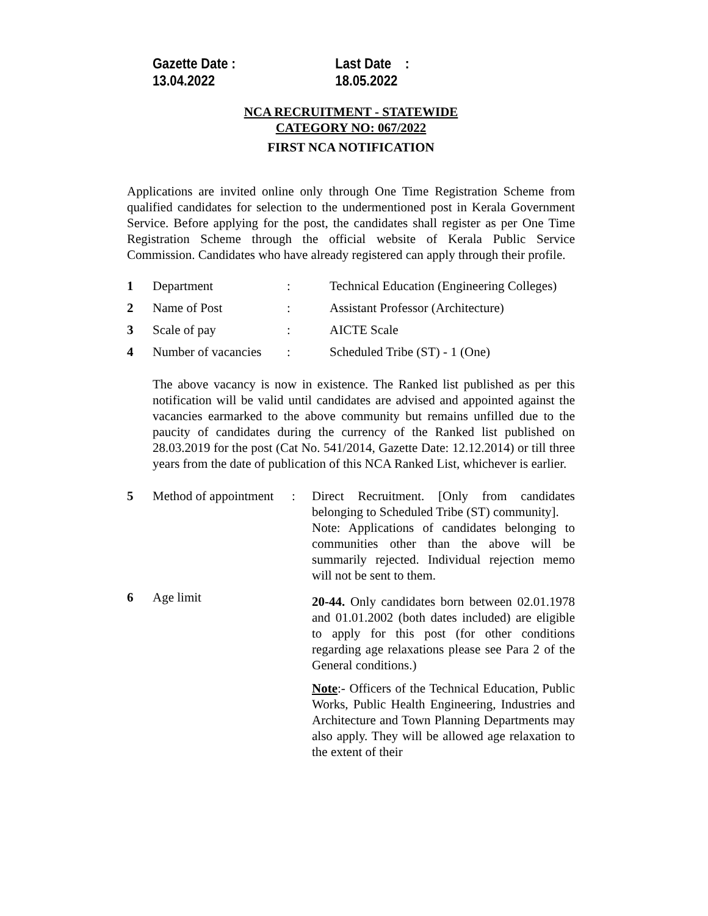Gazette Date : 13.04.2022 Last Date : 18.05.2022
NCA RECRUITMENT - STATEWIDE
CATEGORY NO: 067/2022
FIRST NCA NOTIFICATION
Applications are invited online only through One Time Registration Scheme from qualified candidates for selection to the undermentioned post in Kerala Government Service. Before applying for the post, the candidates shall register as per One Time Registration Scheme through the official website of Kerala Public Service Commission. Candidates who have already registered can apply through their profile.
| 1 | Department | : | Technical Education (Engineering Colleges) |
| 2 | Name of Post | : | Assistant Professor (Architecture) |
| 3 | Scale of pay | : | AICTE Scale |
| 4 | Number of vacancies | : | Scheduled Tribe (ST) - 1 (One) |
The above vacancy is now in existence. The Ranked list published as per this notification will be valid until candidates are advised and appointed against the vacancies earmarked to the above community but remains unfilled due to the paucity of candidates during the currency of the Ranked list published on 28.03.2019 for the post (Cat No. 541/2014, Gazette Date: 12.12.2014) or till three years from the date of publication of this NCA Ranked List, whichever is earlier.
| 5 | Method of appointment | : | Direct Recruitment. [Only from candidates belonging to Scheduled Tribe (ST) community]. Note: Applications of candidates belonging to communities other than the above will be summarily rejected. Individual rejection memo will not be sent to them. |
| 6 | Age limit | | 20-44. Only candidates born between 02.01.1978 and 01.01.2002 (both dates included) are eligible to apply for this post (for other conditions regarding age relaxations please see Para 2 of the General conditions.) Note :- Officers of the Technical Education, Public Works, Public Health Engineering, Industries and Architecture and Town Planning Departments may also apply. They will be allowed age relaxation to the extent of their |